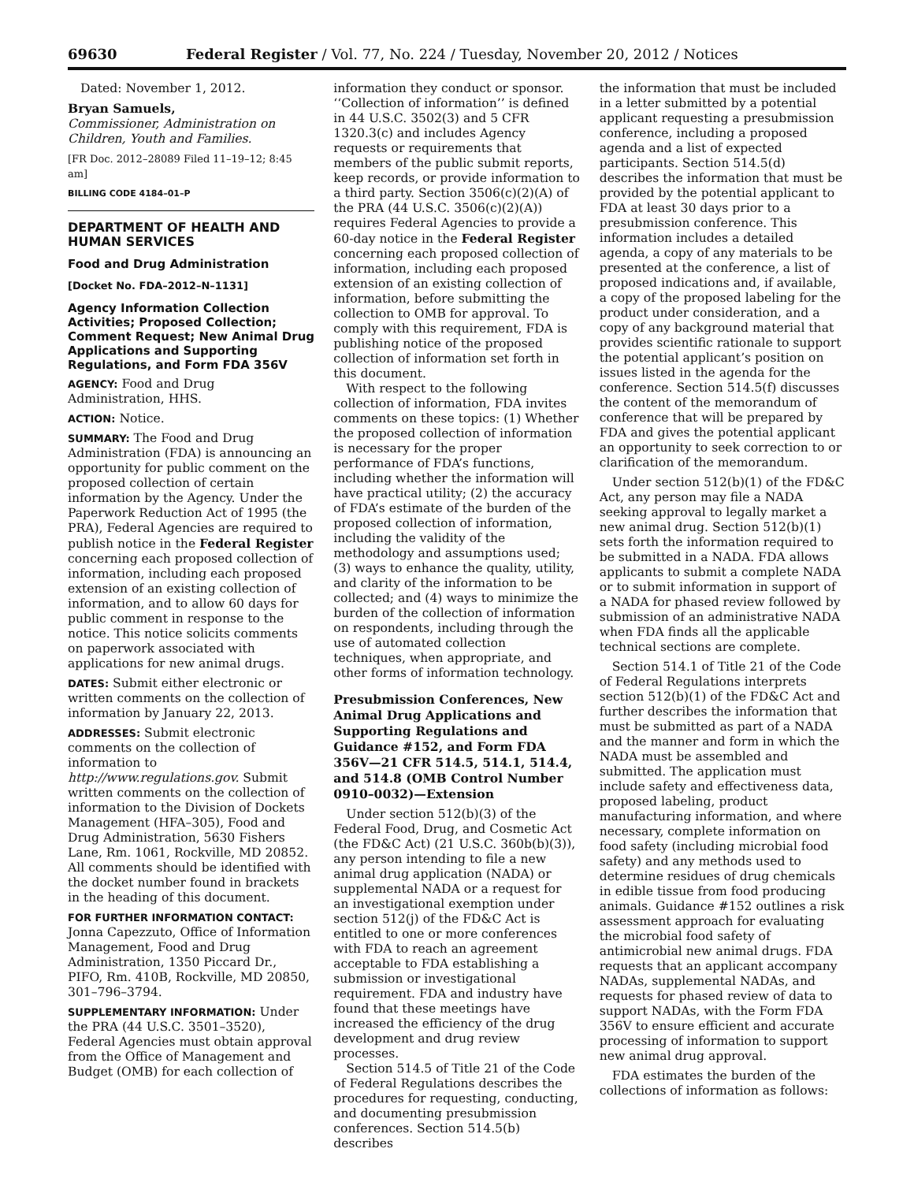69630 Federal Register / Vol. 77, No. 224 / Tuesday, November 20, 2012 / Notices
Dated: November 1, 2012.
Bryan Samuels,
Commissioner, Administration on Children, Youth and Families.
[FR Doc. 2012–28089 Filed 11–19–12; 8:45 am]
BILLING CODE 4184–01–P
DEPARTMENT OF HEALTH AND HUMAN SERVICES
Food and Drug Administration
[Docket No. FDA–2012–N–1131]
Agency Information Collection Activities; Proposed Collection; Comment Request; New Animal Drug Applications and Supporting Regulations, and Form FDA 356V
AGENCY: Food and Drug Administration, HHS.
ACTION: Notice.
SUMMARY: The Food and Drug Administration (FDA) is announcing an opportunity for public comment on the proposed collection of certain information by the Agency. Under the Paperwork Reduction Act of 1995 (the PRA), Federal Agencies are required to publish notice in the Federal Register concerning each proposed collection of information, including each proposed extension of an existing collection of information, and to allow 60 days for public comment in response to the notice. This notice solicits comments on paperwork associated with applications for new animal drugs.
DATES: Submit either electronic or written comments on the collection of information by January 22, 2013.
ADDRESSES: Submit electronic comments on the collection of information to http://www.regulations.gov. Submit written comments on the collection of information to the Division of Dockets Management (HFA–305), Food and Drug Administration, 5630 Fishers Lane, Rm. 1061, Rockville, MD 20852. All comments should be identified with the docket number found in brackets in the heading of this document.
FOR FURTHER INFORMATION CONTACT: Jonna Capezzuto, Office of Information Management, Food and Drug Administration, 1350 Piccard Dr., PIFO, Rm. 410B, Rockville, MD 20850, 301–796–3794.
SUPPLEMENTARY INFORMATION: Under the PRA (44 U.S.C. 3501–3520), Federal Agencies must obtain approval from the Office of Management and Budget (OMB) for each collection of
information they conduct or sponsor. ‘‘Collection of information’’ is defined in 44 U.S.C. 3502(3) and 5 CFR 1320.3(c) and includes Agency requests or requirements that members of the public submit reports, keep records, or provide information to a third party. Section 3506(c)(2)(A) of the PRA (44 U.S.C. 3506(c)(2)(A)) requires Federal Agencies to provide a 60-day notice in the Federal Register concerning each proposed collection of information, including each proposed extension of an existing collection of information, before submitting the collection to OMB for approval. To comply with this requirement, FDA is publishing notice of the proposed collection of information set forth in this document.
With respect to the following collection of information, FDA invites comments on these topics: (1) Whether the proposed collection of information is necessary for the proper performance of FDA’s functions, including whether the information will have practical utility; (2) the accuracy of FDA’s estimate of the burden of the proposed collection of information, including the validity of the methodology and assumptions used; (3) ways to enhance the quality, utility, and clarity of the information to be collected; and (4) ways to minimize the burden of the collection of information on respondents, including through the use of automated collection techniques, when appropriate, and other forms of information technology.
Presubmission Conferences, New Animal Drug Applications and Supporting Regulations and Guidance #152, and Form FDA 356V—21 CFR 514.5, 514.1, 514.4, and 514.8 (OMB Control Number 0910–0032)—Extension
Under section 512(b)(3) of the Federal Food, Drug, and Cosmetic Act (the FD&C Act) (21 U.S.C. 360b(b)(3)), any person intending to file a new animal drug application (NADA) or supplemental NADA or a request for an investigational exemption under section 512(j) of the FD&C Act is entitled to one or more conferences with FDA to reach an agreement acceptable to FDA establishing a submission or investigational requirement. FDA and industry have found that these meetings have increased the efficiency of the drug development and drug review processes.
Section 514.5 of Title 21 of the Code of Federal Regulations describes the procedures for requesting, conducting, and documenting presubmission conferences. Section 514.5(b) describes
the information that must be included in a letter submitted by a potential applicant requesting a presubmission conference, including a proposed agenda and a list of expected participants. Section 514.5(d) describes the information that must be provided by the potential applicant to FDA at least 30 days prior to a presubmission conference. This information includes a detailed agenda, a copy of any materials to be presented at the conference, a list of proposed indications and, if available, a copy of the proposed labeling for the product under consideration, and a copy of any background material that provides scientific rationale to support the potential applicant’s position on issues listed in the agenda for the conference. Section 514.5(f) discusses the content of the memorandum of conference that will be prepared by FDA and gives the potential applicant an opportunity to seek correction to or clarification of the memorandum.
Under section 512(b)(1) of the FD&C Act, any person may file a NADA seeking approval to legally market a new animal drug. Section 512(b)(1) sets forth the information required to be submitted in a NADA. FDA allows applicants to submit a complete NADA or to submit information in support of a NADA for phased review followed by submission of an administrative NADA when FDA finds all the applicable technical sections are complete.
Section 514.1 of Title 21 of the Code of Federal Regulations interprets section 512(b)(1) of the FD&C Act and further describes the information that must be submitted as part of a NADA and the manner and form in which the NADA must be assembled and submitted. The application must include safety and effectiveness data, proposed labeling, product manufacturing information, and where necessary, complete information on food safety (including microbial food safety) and any methods used to determine residues of drug chemicals in edible tissue from food producing animals. Guidance #152 outlines a risk assessment approach for evaluating the microbial food safety of antimicrobial new animal drugs. FDA requests that an applicant accompany NADAs, supplemental NADAs, and requests for phased review of data to support NADAs, with the Form FDA 356V to ensure efficient and accurate processing of information to support new animal drug approval.
FDA estimates the burden of the collections of information as follows: